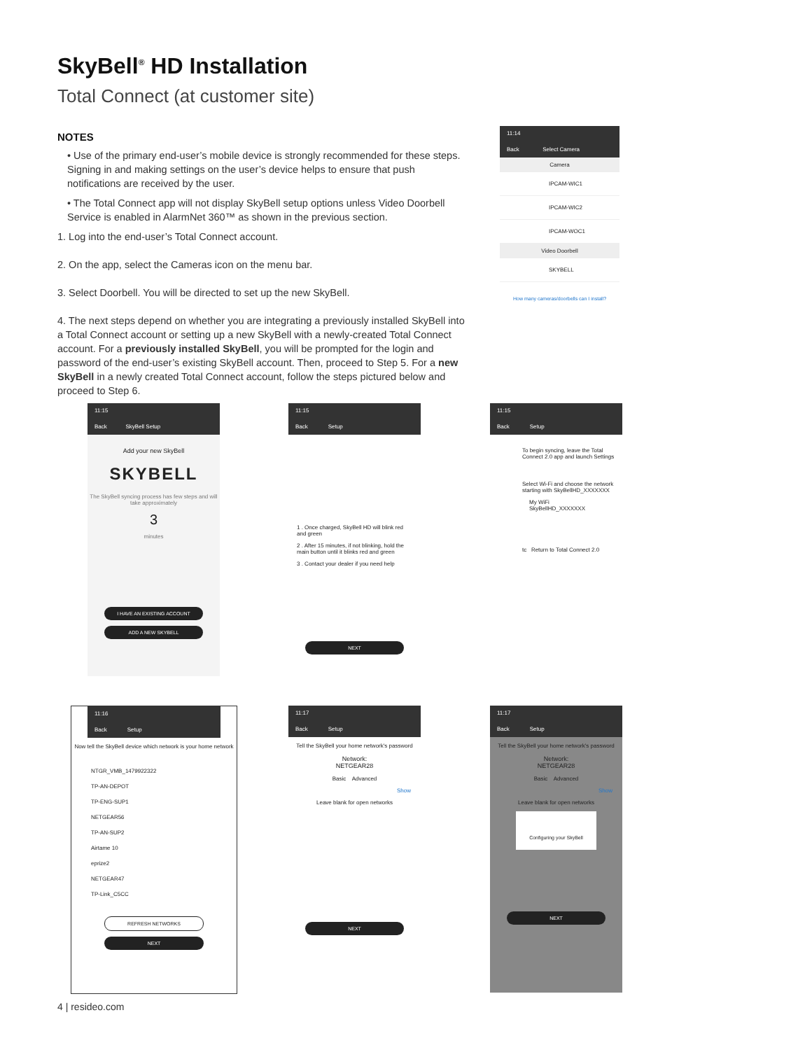SkyBell<sup>®</sup> HD Installation
Total Connect (at customer site)
NOTES
• Use of the primary end-user’s mobile device is strongly recommended for these steps. Signing in and making settings on the user’s device helps to ensure that push notifications are received by the user.
• The Total Connect app will not display SkyBell setup options unless Video Doorbell Service is enabled in AlarmNet 360™ as shown in the previous section.
1. Log into the end-user’s Total Connect account.
2. On the app, select the Cameras icon on the menu bar.
3. Select Doorbell. You will be directed to set up the new SkyBell.
4. The next steps depend on whether you are integrating a previously installed SkyBell into a Total Connect account or setting up a new SkyBell with a newly-created Total Connect account. For a previously installed SkyBell, you will be prompted for the login and password of the end-user’s existing SkyBell account. Then, proceed to Step 5. For a new SkyBell in a newly created Total Connect account, follow the steps pictured below and proceed to Step 6.
11:14
Back Select Camera
Camera
IPCAM-WIC1
IPCAM-WIC2
IPCAM-WOC1
Video Doorbell
SKYBELL
How many cameras/doorbells can I install?
11:15
Back SkyBell Setup
Add your new SkyBell
SKYBELL
The SkyBell syncing process has few steps and will take approximately
3
minutes
I HAVE AN EXISTING ACCOUNT
ADD A NEW SKYBELL
11:15
Back Setup
1 . Once charged, SkyBell HD will blink red and green
2 . After 15 minutes, if not blinking, hold the main button until it blinks red and green
3 . Contact your dealer if you need help
NEXT
11:15
Back Setup
To begin syncing, leave the Total Connect 2.0 app and launch Settings
Select Wi-Fi and choose the network starting with SkyBellHD_XXXXXXX
My WiFi
SkyBellHD_XXXXXXX
tc Return to Total Connect 2.0
11:16
Back Setup
Now tell the SkyBell device which network is your home network
NTGR_VMB_1479922322
TP-AN-DEPOT
TP-ENG-SUP1
NETGEAR56
TP-AN-SUP2
Airtame 10
eprize2
NETGEAR47
TP-Link_C5CC
REFRESH NETWORKS
NEXT
11:17
Back Setup
Tell the SkyBell your home network's password
Network:
NETGEAR28
Basic Advanced
Show
Leave blank for open networks
NEXT
11:17
Back Setup
Tell the SkyBell your home network's password
Network:
NETGEAR28
Basic Advanced
Show
Leave blank for open networks
Configuring your SkyBell
NEXT
4 | resideo.com